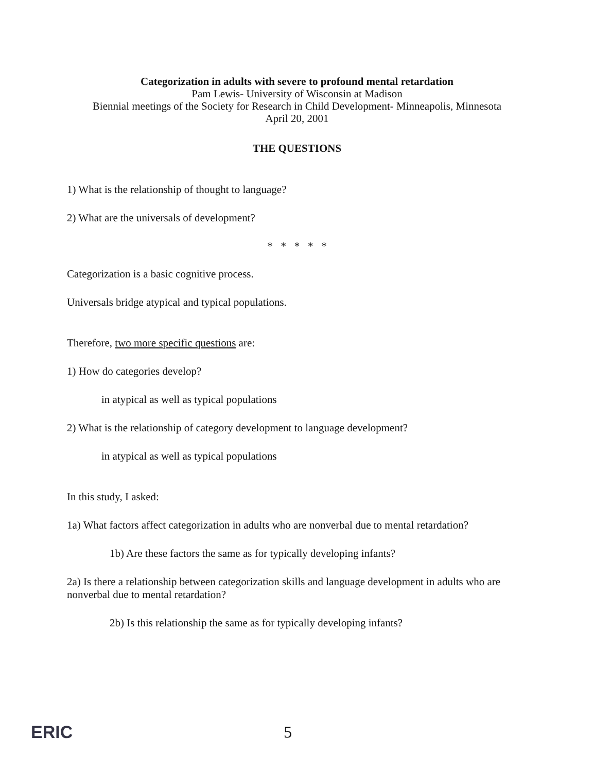Categorization in adults with severe to profound mental retardation
Pam Lewis- University of Wisconsin at Madison
Biennial meetings of the Society for Research in Child Development- Minneapolis, Minnesota
April 20, 2001
THE QUESTIONS
1) What is the relationship of thought to language?
2) What are the universals of development?
* * * * *
Categorization is a basic cognitive process.
Universals bridge atypical and typical populations.
Therefore, two more specific questions are:
1) How do categories develop?
in atypical as well as typical populations
2) What is the relationship of category development to language development?
in atypical as well as typical populations
In this study, I asked:
1a) What factors affect categorization in adults who are nonverbal due to mental retardation?
1b) Are these factors the same as for typically developing infants?
2a) Is there a relationship between categorization skills and language development in adults who are nonverbal due to mental retardation?
2b) Is this relationship the same as for typically developing infants?
ERIC 5